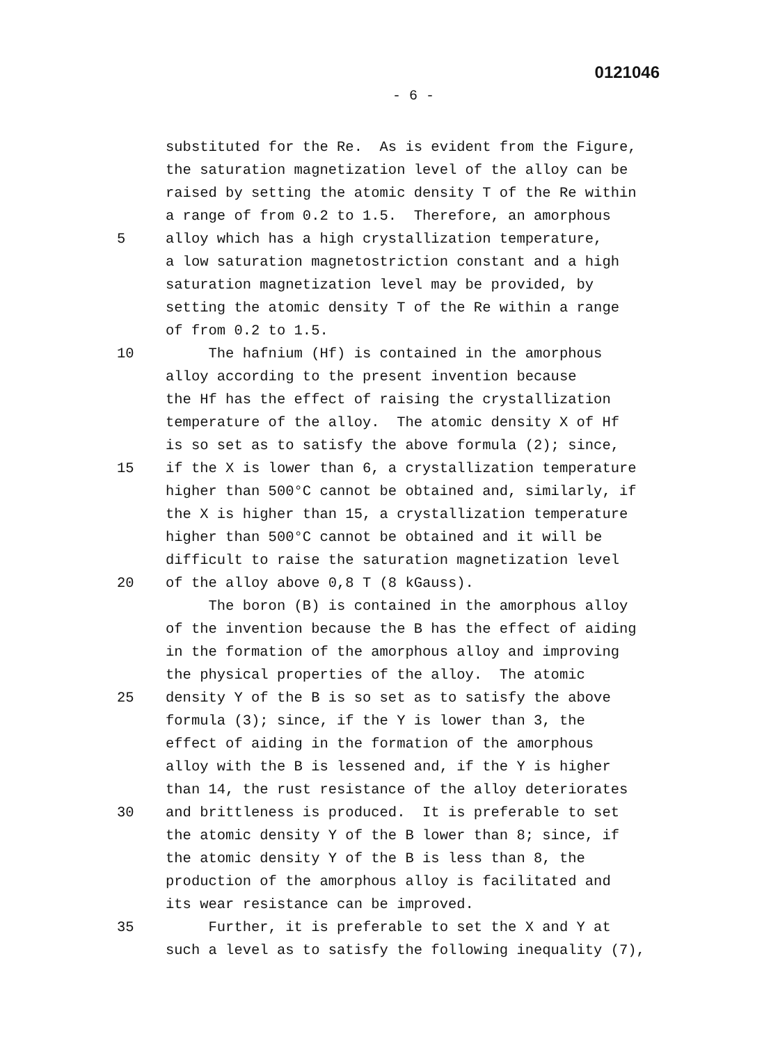0121046
- 6 -
substituted for the Re. As is evident from the Figure,
the saturation magnetization level of the alloy can be
raised by setting the atomic density T of the Re within
a range of from 0.2 to 1.5. Therefore, an amorphous
5 alloy which has a high crystallization temperature,
a low saturation magnetostriction constant and a high
saturation magnetization level may be provided, by
setting the atomic density T of the Re within a range
of from 0.2 to 1.5.
10 The hafnium (Hf) is contained in the amorphous
alloy according to the present invention because
the Hf has the effect of raising the crystallization
temperature of the alloy. The atomic density X of Hf
is so set as to satisfy the above formula (2); since,
15 if the X is lower than 6, a crystallization temperature
higher than 500°C cannot be obtained and, similarly, if
the X is higher than 15, a crystallization temperature
higher than 500°C cannot be obtained and it will be
difficult to raise the saturation magnetization level
20 of the alloy above 0,8 T (8 kGauss).
The boron (B) is contained in the amorphous alloy
of the invention because the B has the effect of aiding
in the formation of the amorphous alloy and improving
the physical properties of the alloy. The atomic
25 density Y of the B is so set as to satisfy the above
formula (3); since, if the Y is lower than 3, the
effect of aiding in the formation of the amorphous
alloy with the B is lessened and, if the Y is higher
than 14, the rust resistance of the alloy deteriorates
30 and brittleness is produced. It is preferable to set
the atomic density Y of the B lower than 8; since, if
the atomic density Y of the B is less than 8, the
production of the amorphous alloy is facilitated and
its wear resistance can be improved.
35 Further, it is preferable to set the X and Y at
such a level as to satisfy the following inequality (7),